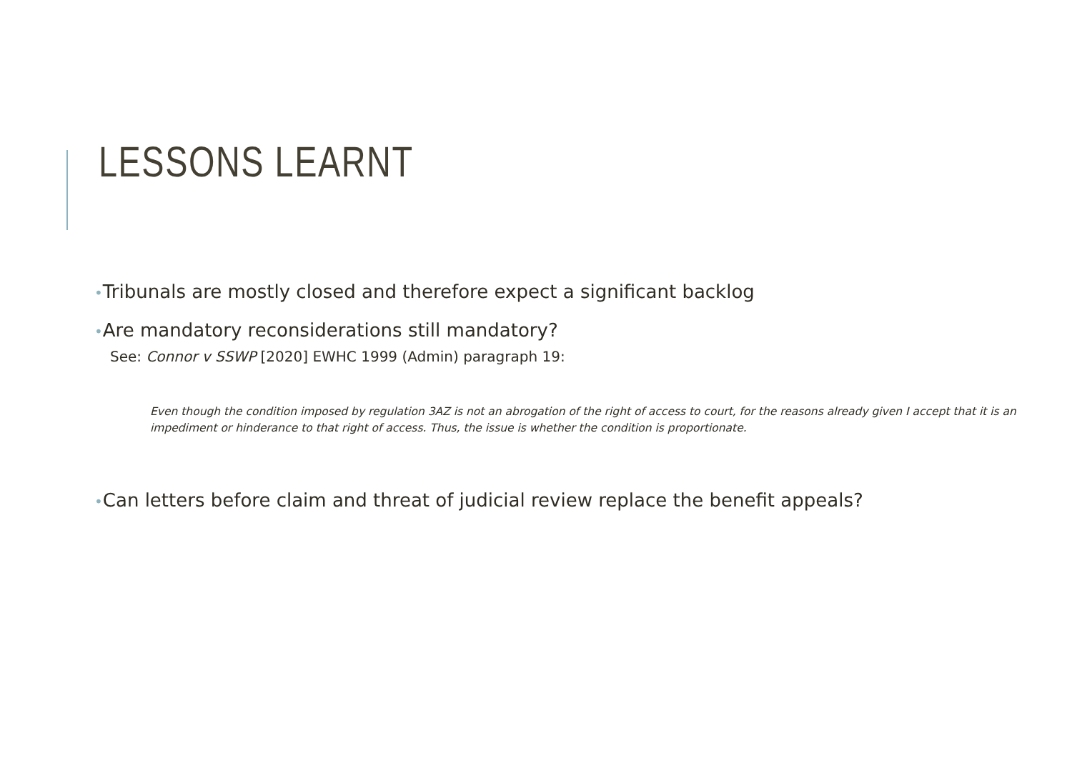LESSONS LEARNT
•Tribunals are mostly closed and therefore expect a significant backlog
•Are mandatory reconsiderations still mandatory?
See: Connor v SSWP [2020] EWHC 1999 (Admin) paragraph 19:
Even though the condition imposed by regulation 3AZ is not an abrogation of the right of access to court, for the reasons already given I accept that it is an impediment or hinderance to that right of access. Thus, the issue is whether the condition is proportionate.
•Can letters before claim and threat of judicial review replace the benefit appeals?